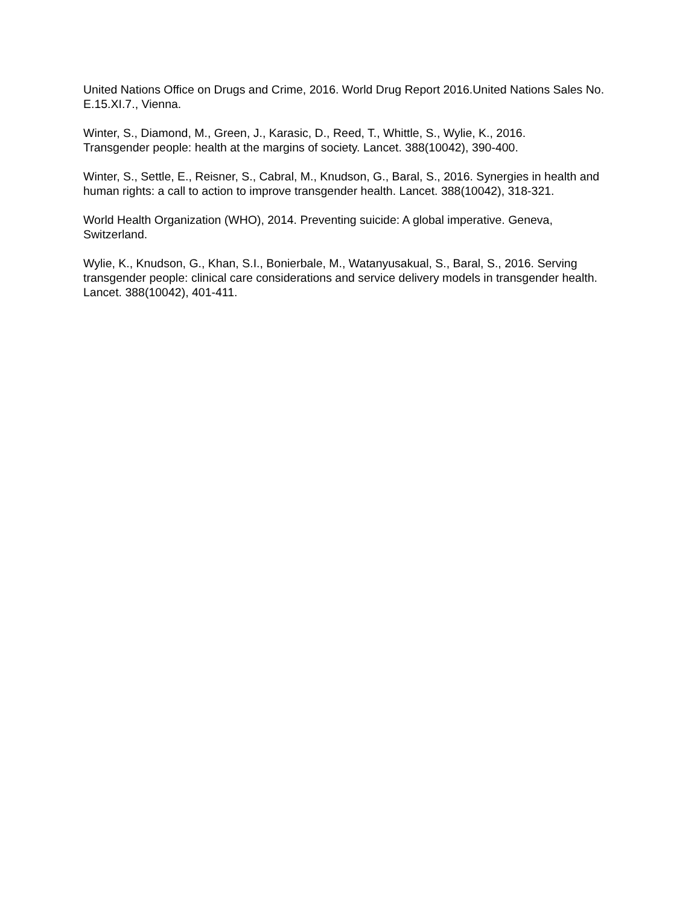United Nations Office on Drugs and Crime, 2016. World Drug Report 2016.United Nations Sales No. E.15.XI.7., Vienna.
Winter, S., Diamond, M., Green, J., Karasic, D., Reed, T., Whittle, S., Wylie, K., 2016.
Transgender people: health at the margins of society. Lancet. 388(10042), 390-400.
Winter, S., Settle, E., Reisner, S., Cabral, M., Knudson, G., Baral, S., 2016. Synergies in health and human rights: a call to action to improve transgender health. Lancet. 388(10042), 318-321.
World Health Organization (WHO), 2014. Preventing suicide: A global imperative. Geneva,
Switzerland.
Wylie, K., Knudson, G., Khan, S.I., Bonierbale, M., Watanyusakual, S., Baral, S., 2016. Serving transgender people: clinical care considerations and service delivery models in transgender health. Lancet. 388(10042), 401-411.